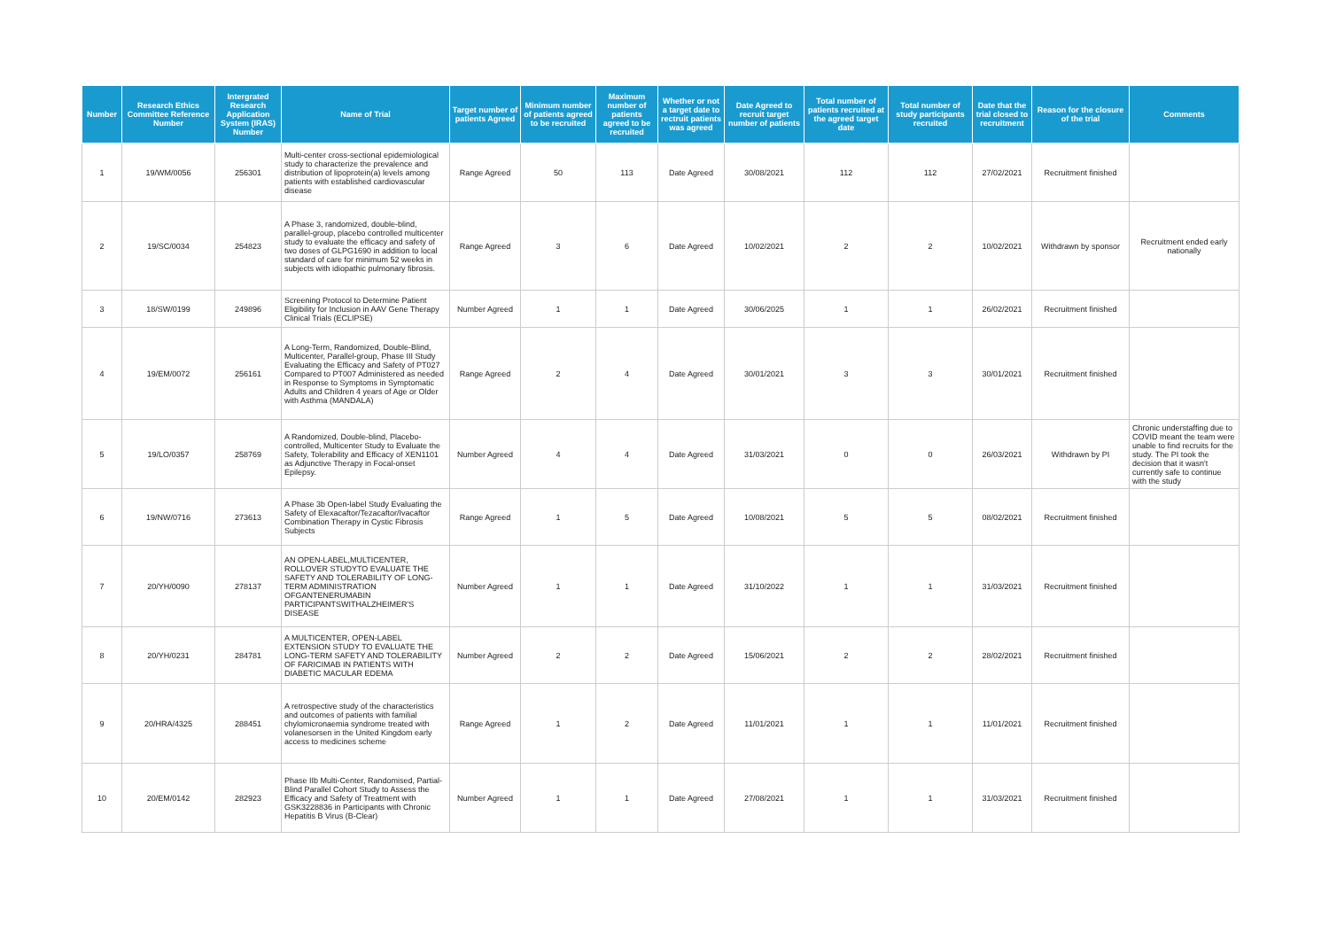| Number | Research Ethics Committee Reference Number | Intergrated Research Application System (IRAS) Number | Name of Trial | Target number of patients Agreed | Minimum number of patients agreed to be recruited | Maximum number of patients agreed to be recruited | Whether or not a target date to rectruit patients was agreed | Date Agreed to recruit target number of patients | Total number of patients recruited at the agreed target date | Total number of study participants recruited | Date that the trial closed to recruitment | Reason for the closure of the trial | Comments |
| --- | --- | --- | --- | --- | --- | --- | --- | --- | --- | --- | --- | --- | --- |
| 1 | 19/WM/0056 | 256301 | Multi-center cross-sectional epidemiological study to characterize the prevalence and distribution of lipoprotein(a) levels among patients with established cardiovascular disease | Range Agreed | 50 | 113 | Date Agreed | 30/08/2021 | 112 | 112 | 27/02/2021 | Recruitment finished | |
| 2 | 19/SC/0034 | 254823 | A Phase 3, randomized, double-blind, parallel-group, placebo controlled multicenter study to evaluate the efficacy and safety of two doses of GLPG1690 in addition to local standard of care for minimum 52 weeks in subjects with idiopathic pulmonary fibrosis. | Range Agreed | 3 | 6 | Date Agreed | 10/02/2021 | 2 | 2 | 10/02/2021 | Withdrawn by sponsor | Recruitment ended early nationally |
| 3 | 18/SW/0199 | 249896 | Screening Protocol to Determine Patient Eligibility for Inclusion in AAV Gene Therapy Clinical Trials (ECLIPSE) | Number Agreed | 1 | 1 | Date Agreed | 30/06/2025 | 1 | 1 | 26/02/2021 | Recruitment finished | |
| 4 | 19/EM/0072 | 256161 | A Long-Term, Randomized, Double-Blind, Multicenter, Parallel-group, Phase III Study Evaluating the Efficacy and Safety of PT027 Compared to PT007 Administered as needed in Response to Symptoms in Symptomatic Adults and Children 4 years of Age or Older with Asthma (MANDALA) | Range Agreed | 2 | 4 | Date Agreed | 30/01/2021 | 3 | 3 | 30/01/2021 | Recruitment finished | |
| 5 | 19/LO/0357 | 258769 | A Randomized, Double-blind, Placebo-controlled, Multicenter Study to Evaluate the Safety, Tolerability and Efficacy of XEN1101 as Adjunctive Therapy in Focal-onset Epilepsy. | Number Agreed | 4 | 4 | Date Agreed | 31/03/2021 | 0 | 0 | 26/03/2021 | Withdrawn by PI | Chronic understaffing due to COVID meant the team were unable to find recruits for the study. The PI took the decision that it wasn't currently safe to continue with the study |
| 6 | 19/NW/0716 | 273613 | A Phase 3b Open-label Study Evaluating the Safety of Elexacaftor/Tezacaftor/Ivacaftor Combination Therapy in Cystic Fibrosis Subjects | Range Agreed | 1 | 5 | Date Agreed | 10/08/2021 | 5 | 5 | 08/02/2021 | Recruitment finished | |
| 7 | 20/YH/0090 | 278137 | AN OPEN-LABEL,MULTICENTER, ROLLOVER STUDYTO EVALUATE THE SAFETY AND TOLERABILITY OF LONG-TERM ADMINISTRATION OFGANTENERUMABIN PARTICIPANTSWITHALZHEIMER'S DISEASE | Number Agreed | 1 | 1 | Date Agreed | 31/10/2022 | 1 | 1 | 31/03/2021 | Recruitment finished | |
| 8 | 20/YH/0231 | 284781 | A MULTICENTER, OPEN-LABEL EXTENSION STUDY TO EVALUATE THE LONG-TERM SAFETY AND TOLERABILITY OF FARICIMAB IN PATIENTS WITH DIABETIC MACULAR EDEMA | Number Agreed | 2 | 2 | Date Agreed | 15/06/2021 | 2 | 2 | 28/02/2021 | Recruitment finished | |
| 9 | 20/HRA/4325 | 288451 | A retrospective study of the characteristics and outcomes of patients with familial chylomicronaemia syndrome treated with volanesorsen in the United Kingdom early access to medicines scheme | Range Agreed | 1 | 2 | Date Agreed | 11/01/2021 | 1 | 1 | 11/01/2021 | Recruitment finished | |
| 10 | 20/EM/0142 | 282923 | Phase IIb Multi-Center, Randomised, Partial-Blind Parallel Cohort Study to Assess the Efficacy and Safety of Treatment with GSK3228836 in Participants with Chronic Hepatitis B Virus (B-Clear) | Number Agreed | 1 | 1 | Date Agreed | 27/08/2021 | 1 | 1 | 31/03/2021 | Recruitment finished | |